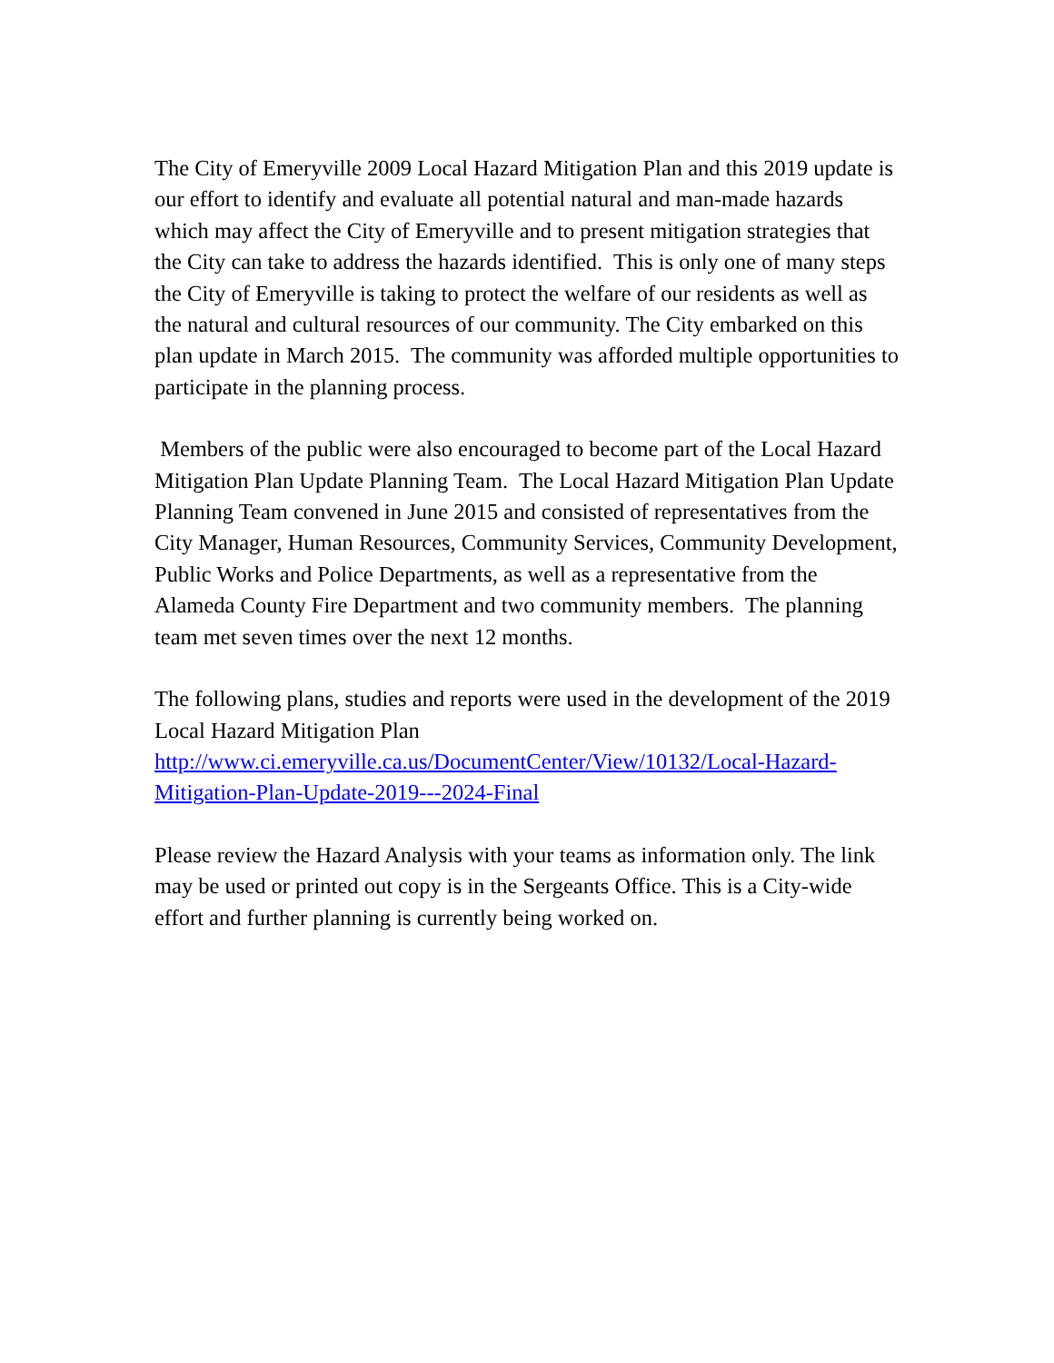The City of Emeryville 2009 Local Hazard Mitigation Plan and this 2019 update is our effort to identify and evaluate all potential natural and man-made hazards which may affect the City of Emeryville and to present mitigation strategies that the City can take to address the hazards identified. This is only one of many steps the City of Emeryville is taking to protect the welfare of our residents as well as the natural and cultural resources of our community. The City embarked on this plan update in March 2015. The community was afforded multiple opportunities to participate in the planning process.
Members of the public were also encouraged to become part of the Local Hazard Mitigation Plan Update Planning Team. The Local Hazard Mitigation Plan Update Planning Team convened in June 2015 and consisted of representatives from the City Manager, Human Resources, Community Services, Community Development, Public Works and Police Departments, as well as a representative from the Alameda County Fire Department and two community members. The planning team met seven times over the next 12 months.
The following plans, studies and reports were used in the development of the 2019 Local Hazard Mitigation Plan
http://www.ci.emeryville.ca.us/DocumentCenter/View/10132/Local-Hazard-Mitigation-Plan-Update-2019---2024-Final
Please review the Hazard Analysis with your teams as information only. The link may be used or printed out copy is in the Sergeants Office. This is a City-wide effort and further planning is currently being worked on.